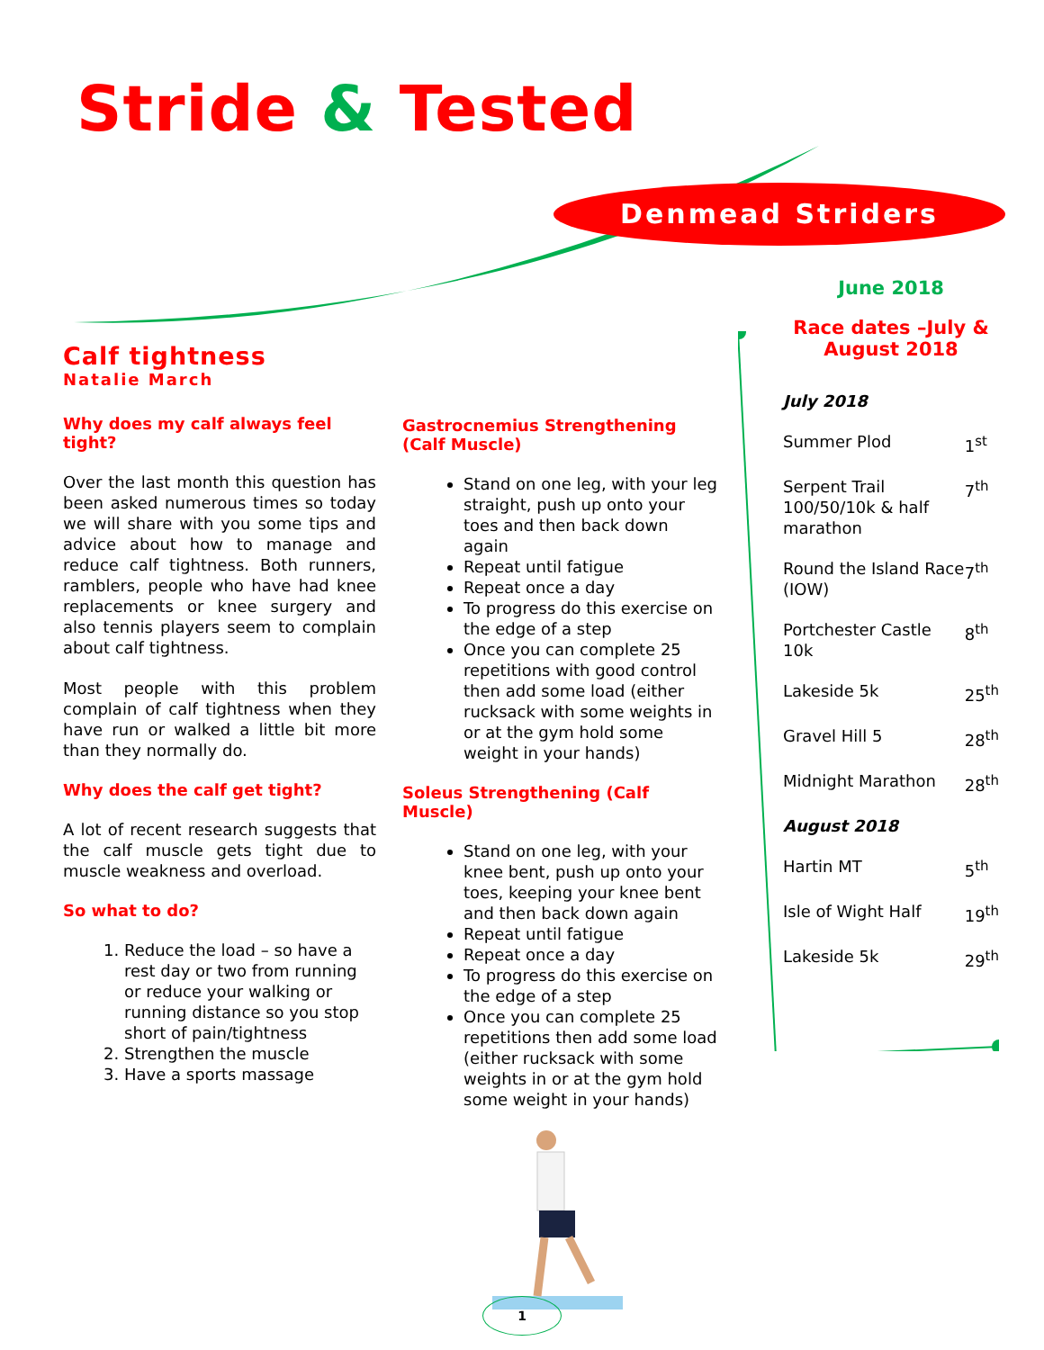Stride & Tested
Denmead Striders
Calf tightness
Natalie March
Why does my calf always feel tight?
Over the last month this question has been asked numerous times so today we will share with you some tips and advice about how to manage and reduce calf tightness. Both runners, ramblers, people who have had knee replacements or knee surgery and also tennis players seem to complain about calf tightness.
Most people with this problem complain of calf tightness when they have run or walked a little bit more than they normally do.
Why does the calf get tight?
A lot of recent research suggests that the calf muscle gets tight due to muscle weakness and overload.
So what to do?
1. Reduce the load – so have a rest day or two from running or reduce your walking or running distance so you stop short of pain/tightness
2. Strengthen the muscle
3. Have a sports massage
Gastrocnemius Strengthening (Calf Muscle)
Stand on one leg, with your leg straight, push up onto your toes and then back down again
Repeat until fatigue
Repeat once a day
To progress do this exercise on the edge of a step
Once you can complete 25 repetitions with good control then add some load (either rucksack with some weights in or at the gym hold some weight in your hands)
Soleus Strengthening (Calf Muscle)
Stand on one leg, with your knee bent, push up onto your toes, keeping your knee bent and then back down again
Repeat until fatigue
Repeat once a day
To progress do this exercise on the edge of a step
Once you can complete 25 repetitions then add some load (either rucksack with some weights in or at the gym hold some weight in your hands)
June 2018
Race dates –July & August 2018
| July 2018 | |
| Summer Plod | 1<sup>st</sup> |
| Serpent Trail 100/50/10k & half marathon | 7<sup>th</sup> |
| Round the Island Race (IOW) | 7<sup>th</sup> |
| Portchester Castle 10k | 8<sup>th</sup> |
| Lakeside 5k | 25<sup>th</sup> |
| Gravel Hill 5 | 28<sup>th</sup> |
| Midnight Marathon | 28<sup>th</sup> |
| August 2018 | |
| Hartin MT | 5<sup>th</sup> |
| Isle of Wight Half | 19<sup>th</sup> |
| Lakeside 5k | 29<sup>th</sup> |
1